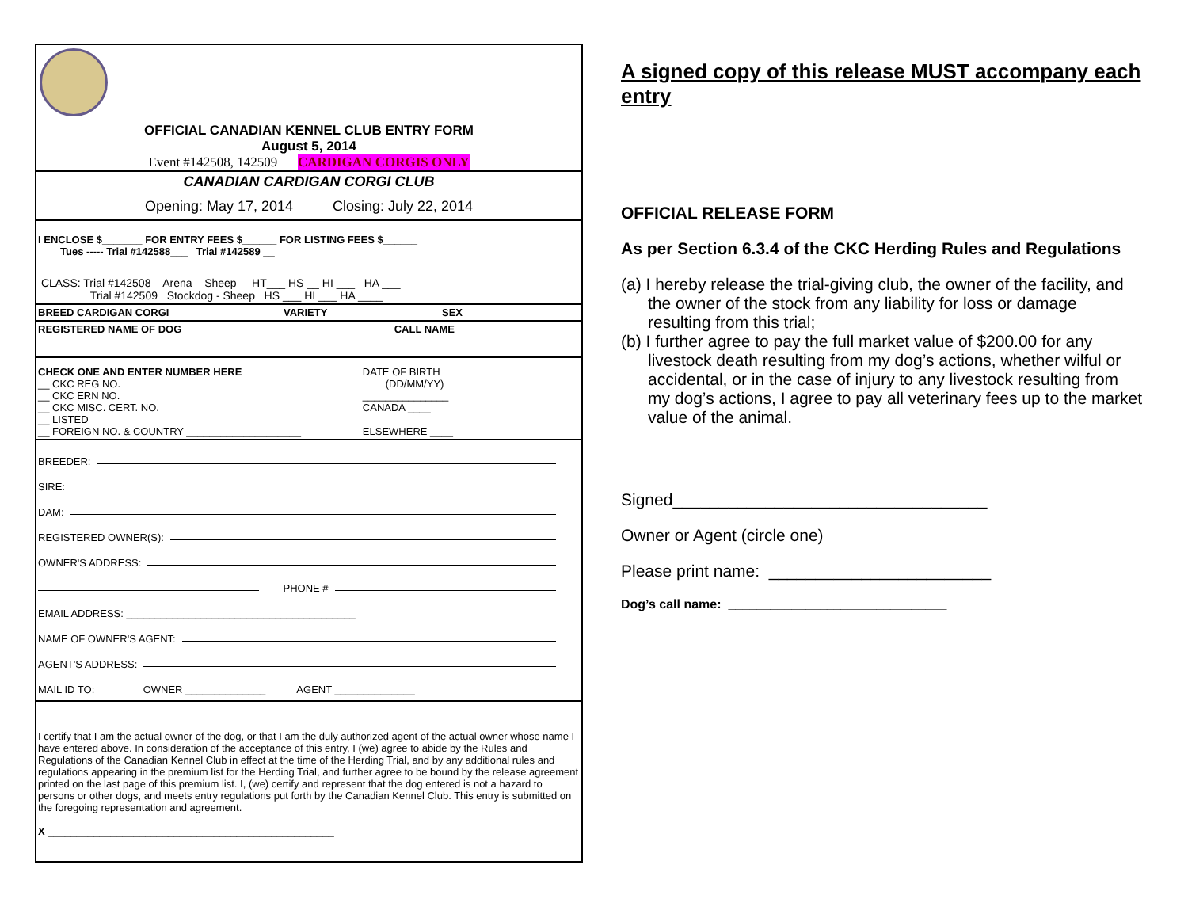OFFICIAL CANADIAN KENNEL CLUB ENTRY FORM
August 5, 2014
Event #142508, 142509 CARDIGAN CORGIS ONLY
CANADIAN CARDIGAN CORGI CLUB
Opening: May 17, 2014 Closing: July 22, 2014
I ENCLOSE $_______ FOR ENTRY FEES $______ FOR LISTING FEES $______
Tues ----- Trial #142588___ Trial #142589 __
CLASS: Trial #142508 Arena – Sheep HT___ HS __ HI ___ HA ___
Trial #142509 Stockdog - Sheep HS ___ HI ___ HA ____
BREED CARDIGAN CORGI VARIETY SEX
REGISTERED NAME OF DOG CALL NAME
CHECK ONE AND ENTER NUMBER HERE
__ CKC REG NO.
__ CKC ERN NO.
__ CKC MISC. CERT. NO.
__ LISTED
__ FOREIGN NO. & COUNTRY ____________________
DATE OF BIRTH
(DD/MM/YY)
_______________
CANADA ____
ELSEWHERE ____
BREEDER:
SIRE:
DAM:
REGISTERED OWNER(S):
OWNER'S ADDRESS:
PHONE #
EMAIL ADDRESS: ________________________________________
NAME OF OWNER'S AGENT:
AGENT'S ADDRESS:
MAIL ID TO: OWNER ______________ AGENT ______________
I certify that I am the actual owner of the dog, or that I am the duly authorized agent of the actual owner whose name I have entered above. In consideration of the acceptance of this entry, I (we) agree to abide by the Rules and Regulations of the Canadian Kennel Club in effect at the time of the Herding Trial, and by any additional rules and regulations appearing in the premium list for the Herding Trial, and further agree to be bound by the release agreement printed on the last page of this premium list. I, (we) certify and represent that the dog entered is not a hazard to persons or other dogs, and meets entry regulations put forth by the Canadian Kennel Club. This entry is submitted on the foregoing representation and agreement.
X __________________________________________________
A signed copy of this release MUST accompany each entry
OFFICIAL RELEASE FORM
As per Section 6.3.4 of the CKC Herding Rules and Regulations
(a) I hereby release the trial-giving club, the owner of the facility, and the owner of the stock from any liability for loss or damage resulting from this trial;
(b) I further agree to pay the full market value of $200.00 for any livestock death resulting from my dog’s actions, whether wilful or accidental, or in the case of injury to any livestock resulting from my dog’s actions, I agree to pay all veterinary fees up to the market value of the animal.
Signed__________________________________
Owner or Agent (circle one)
Please print name: ________________________
Dog’s call name: _______________________________